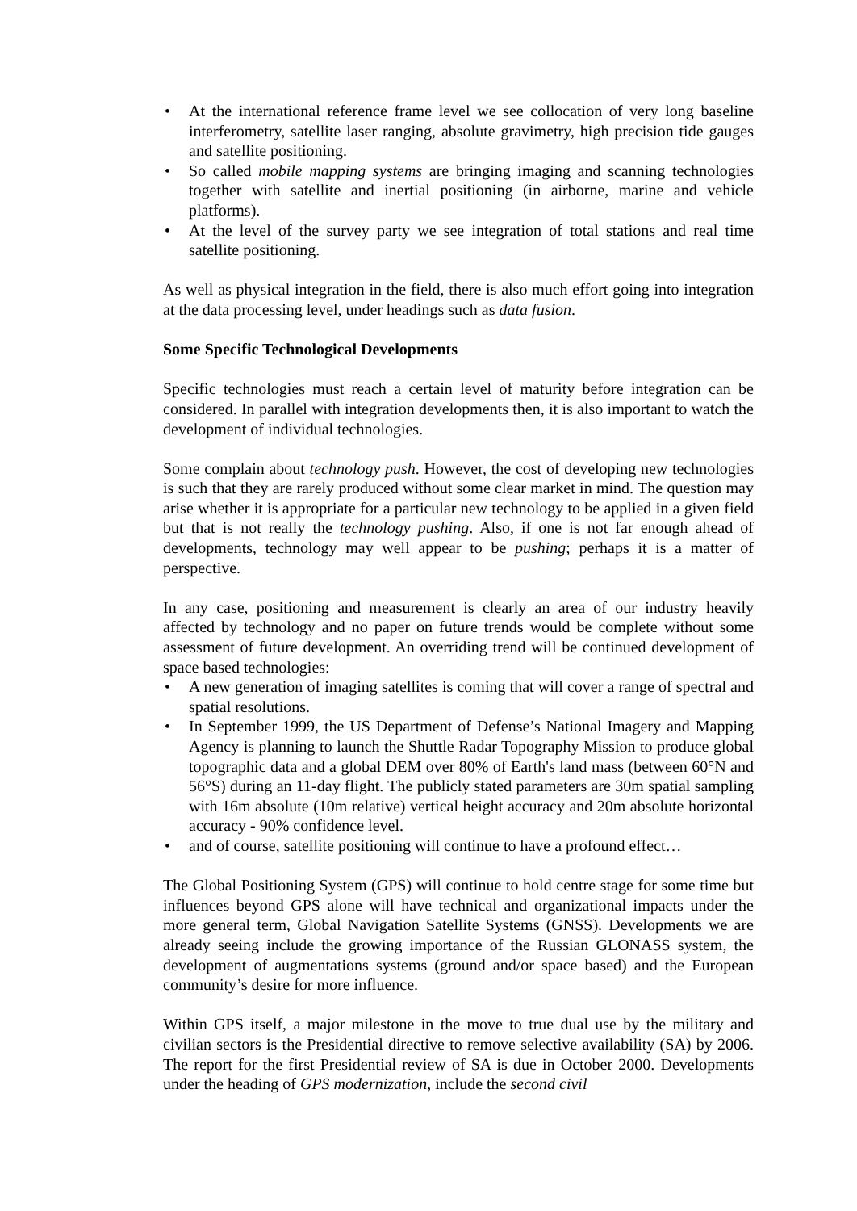• At the international reference frame level we see collocation of very long baseline interferometry, satellite laser ranging, absolute gravimetry, high precision tide gauges and satellite positioning.
• So called mobile mapping systems are bringing imaging and scanning technologies together with satellite and inertial positioning (in airborne, marine and vehicle platforms).
• At the level of the survey party we see integration of total stations and real time satellite positioning.
As well as physical integration in the field, there is also much effort going into integration at the data processing level, under headings such as data fusion.
Some Specific Technological Developments
Specific technologies must reach a certain level of maturity before integration can be considered. In parallel with integration developments then, it is also important to watch the development of individual technologies.
Some complain about technology push. However, the cost of developing new technologies is such that they are rarely produced without some clear market in mind. The question may arise whether it is appropriate for a particular new technology to be applied in a given field but that is not really the technology pushing. Also, if one is not far enough ahead of developments, technology may well appear to be pushing; perhaps it is a matter of perspective.
In any case, positioning and measurement is clearly an area of our industry heavily affected by technology and no paper on future trends would be complete without some assessment of future development. An overriding trend will be continued development of space based technologies:
• A new generation of imaging satellites is coming that will cover a range of spectral and spatial resolutions.
• In September 1999, the US Department of Defense’s National Imagery and Mapping Agency is planning to launch the Shuttle Radar Topography Mission to produce global topographic data and a global DEM over 80% of Earth's land mass (between 60°N and 56°S) during an 11-day flight. The publicly stated parameters are 30m spatial sampling with 16m absolute (10m relative) vertical height accuracy and 20m absolute horizontal accuracy - 90% confidence level.
• and of course, satellite positioning will continue to have a profound effect…
The Global Positioning System (GPS) will continue to hold centre stage for some time but influences beyond GPS alone will have technical and organizational impacts under the more general term, Global Navigation Satellite Systems (GNSS). Developments we are already seeing include the growing importance of the Russian GLONASS system, the development of augmentations systems (ground and/or space based) and the European community’s desire for more influence.
Within GPS itself, a major milestone in the move to true dual use by the military and civilian sectors is the Presidential directive to remove selective availability (SA) by 2006. The report for the first Presidential review of SA is due in October 2000. Developments under the heading of GPS modernization, include the second civil